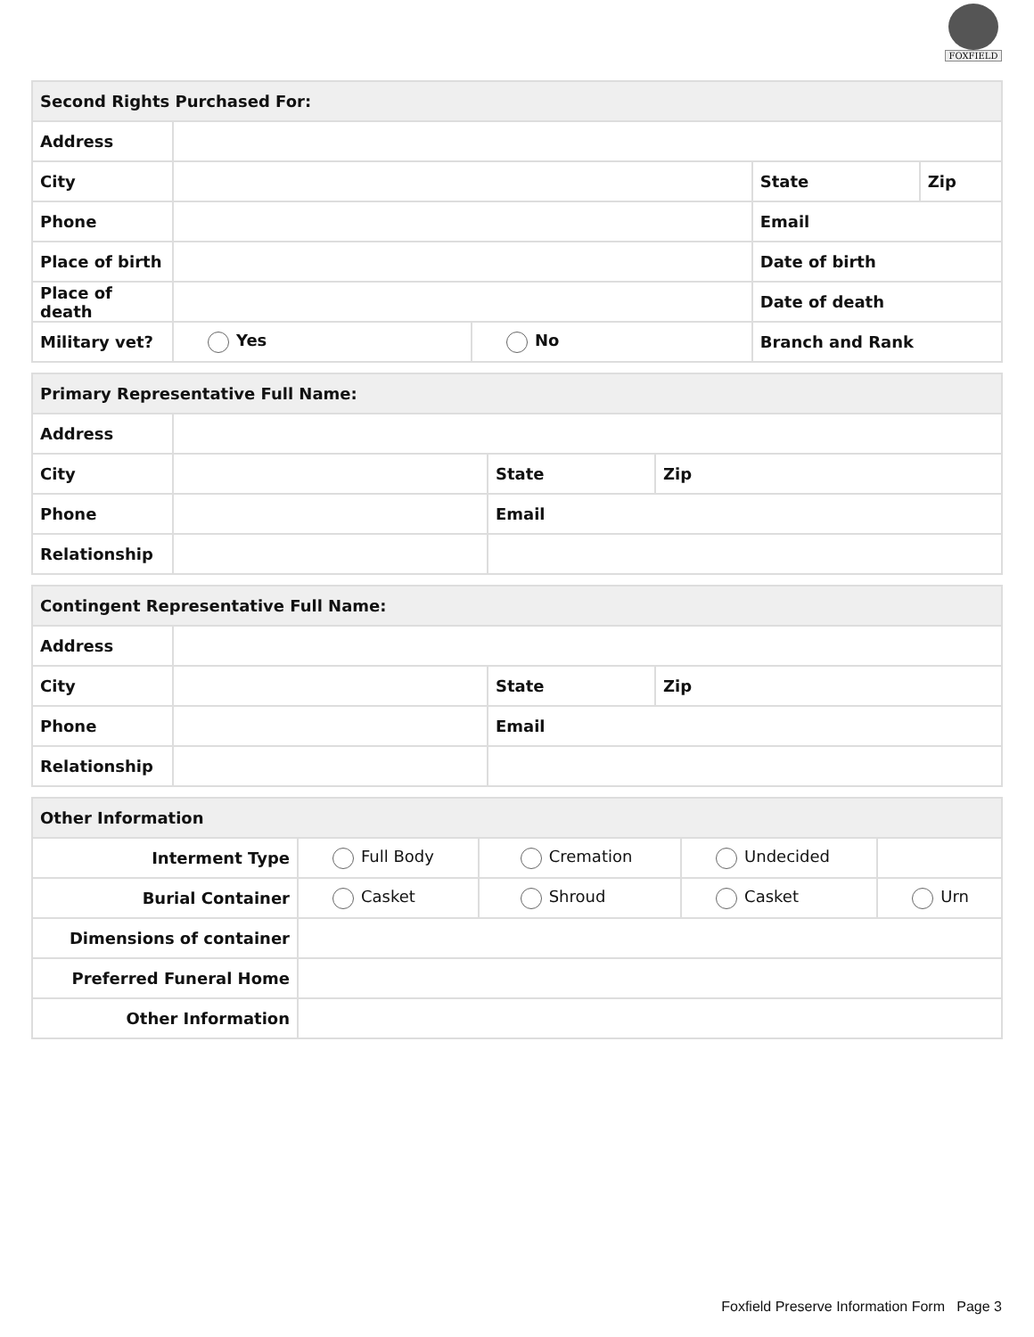FOXFIELD
| Second Rights Purchased For: | | | | |
| --- | --- | --- | --- | --- |
| Address | | | | |
| City | | | State | Zip |
| Phone | | | Email | |
| Place of birth | | | Date of birth | |
| Place of death | | | Date of death | |
| Military vet? | Yes | No | Branch and Rank | |
| Primary Representative Full Name: | | | |
| --- | --- | --- | --- |
| Address | | | |
| City | | State | Zip |
| Phone | | Email | |
| Relationship | | | |
| Contingent Representative Full Name: | | | |
| --- | --- | --- | --- |
| Address | | | |
| City | | State | Zip |
| Phone | | Email | |
| Relationship | | | |
| Other Information | | | | |
| --- | --- | --- | --- | --- |
| Interment Type | Full Body | Cremation | Undecided | |
| Burial Container | Casket | Shroud | Casket | Urn |
| Dimensions of container | | | | |
| Preferred Funeral Home | | | | |
| Other Information | | | | |
Foxfield Preserve Information Form Page 3